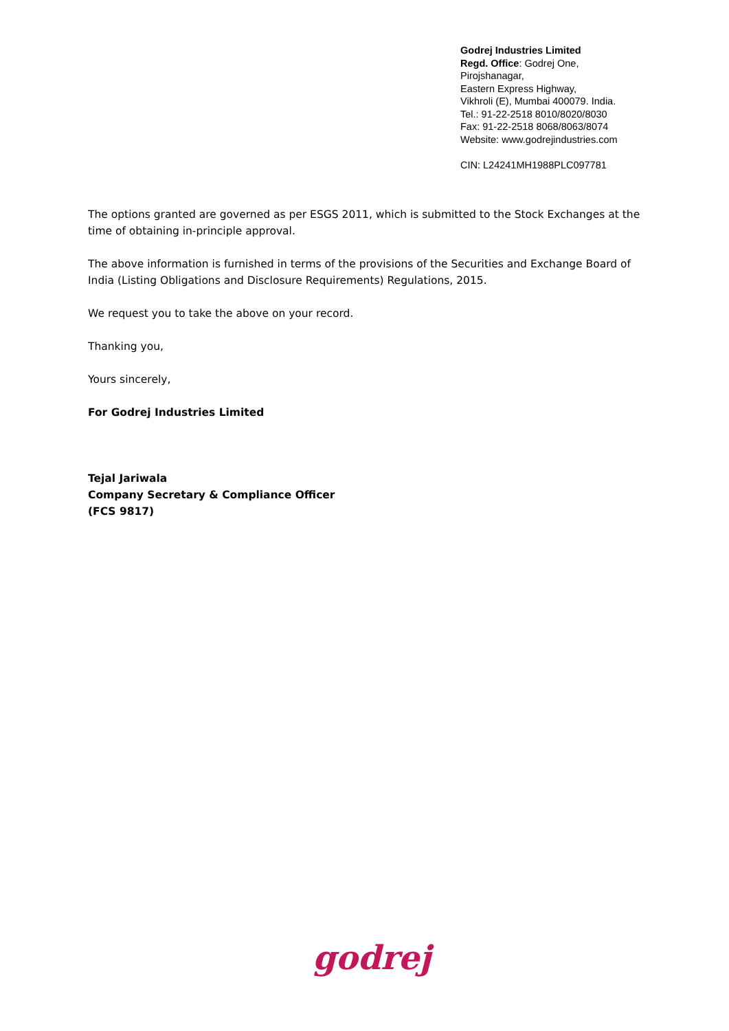Godrej Industries Limited
Regd. Office: Godrej One,
Pirojshanagar,
Eastern Express Highway,
Vikhroli (E), Mumbai 400079. India.
Tel.: 91-22-2518 8010/8020/8030
Fax: 91-22-2518 8068/8063/8074
Website: www.godrejindustries.com
CIN: L24241MH1988PLC097781
The options granted are governed as per ESGS 2011, which is submitted to the Stock Exchanges at the time of obtaining in-principle approval.
The above information is furnished in terms of the provisions of the Securities and Exchange Board of India (Listing Obligations and Disclosure Requirements) Regulations, 2015.
We request you to take the above on your record.
Thanking you,
Yours sincerely,
For Godrej Industries Limited
Tejal Jariwala
Company Secretary & Compliance Officer
(FCS 9817)
godrej